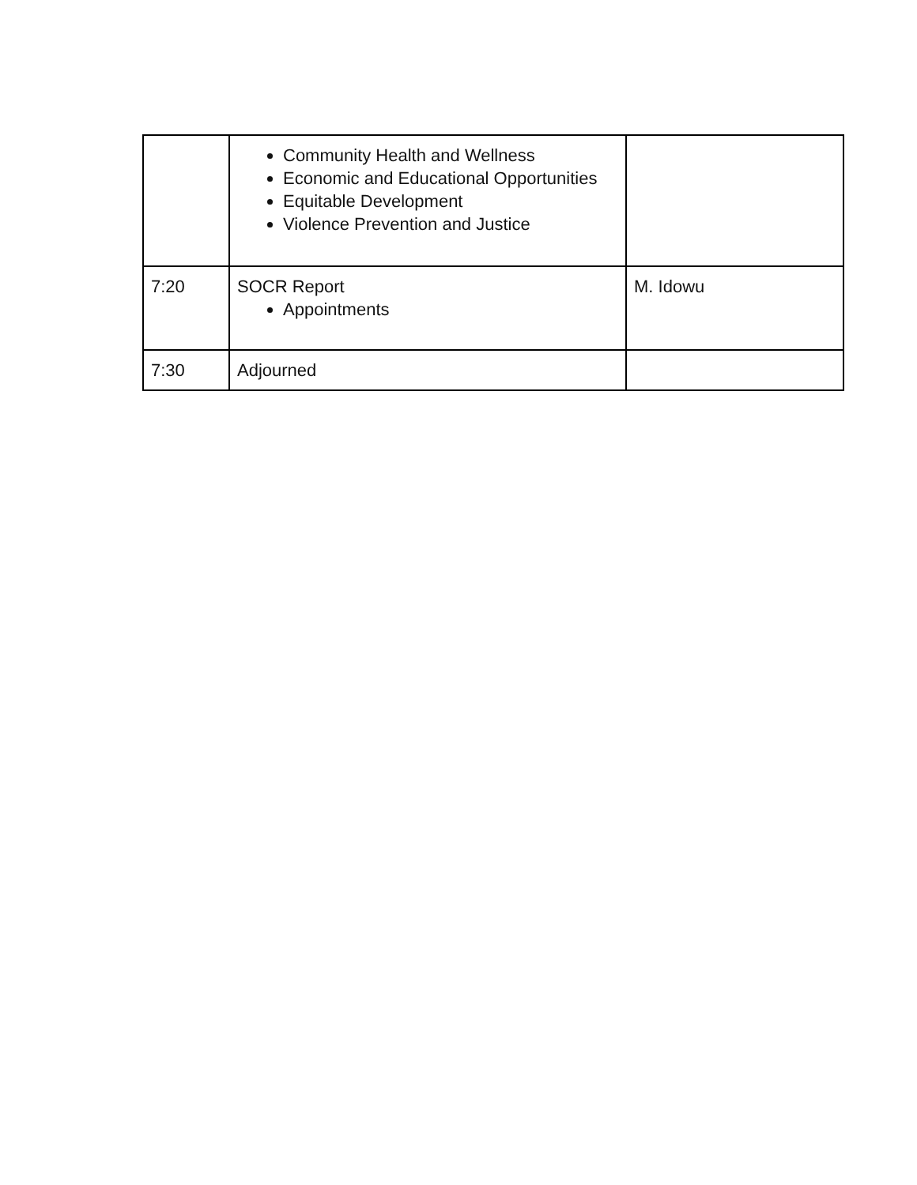| | Community Health and Wellness Economic and Educational Opportunities Equitable Development Violence Prevention and Justice | |
| 7:20 | SOCR Report Appointments | M. Idowu |
| 7:30 | Adjourned | |